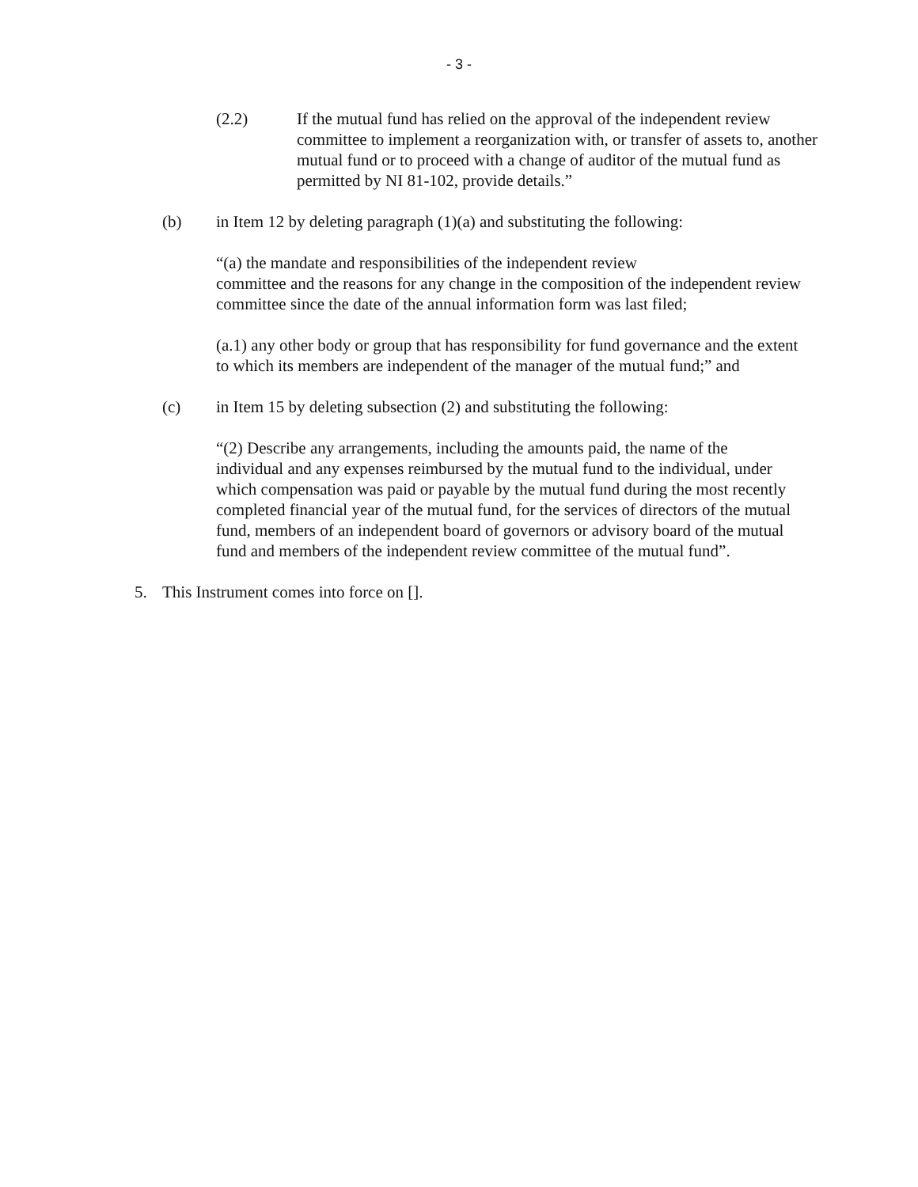- 3 -
(2.2) If the mutual fund has relied on the approval of the independent review committee to implement a reorganization with, or transfer of assets to, another mutual fund or to proceed with a change of auditor of the mutual fund as permitted by NI 81-102, provide details.”
(b) in Item 12 by deleting paragraph (1)(a) and substituting the following:
“(a) the mandate and responsibilities of the independent review
committee and the reasons for any change in the composition of the independent review committee since the date of the annual information form was last filed;
(a.1) any other body or group that has responsibility for fund governance and the extent to which its members are independent of the manager of the mutual fund;” and
(c) in Item 15 by deleting subsection (2) and substituting the following:
“(2) Describe any arrangements, including the amounts paid, the name of the individual and any expenses reimbursed by the mutual fund to the individual, under which compensation was paid or payable by the mutual fund during the most recently completed financial year of the mutual fund, for the services of directors of the mutual fund, members of an independent board of governors or advisory board of the mutual fund and members of the independent review committee of the mutual fund”.
5. This Instrument comes into force on [].